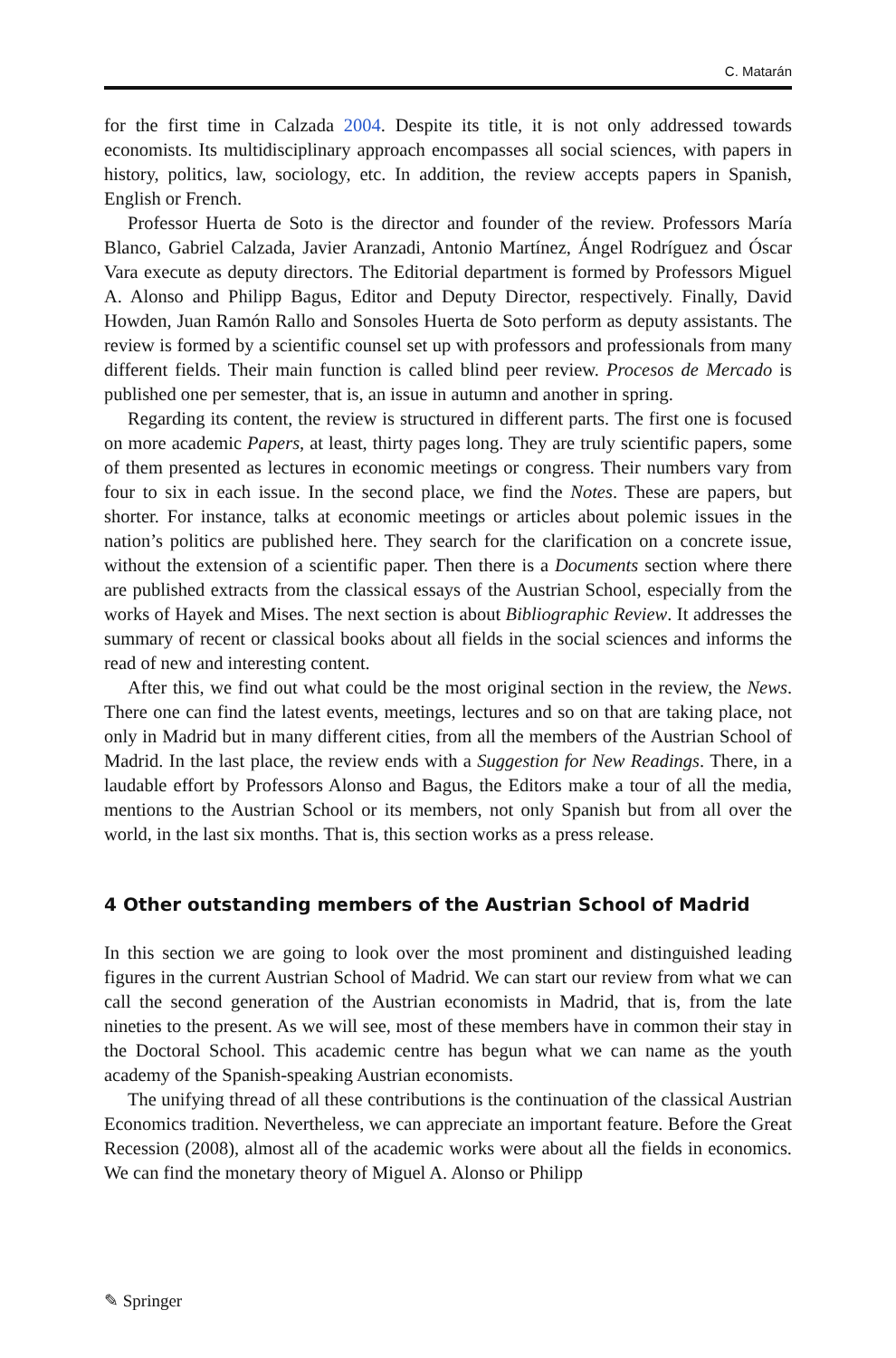C. Matarán
for the first time in Calzada 2004. Despite its title, it is not only addressed towards economists. Its multidisciplinary approach encompasses all social sciences, with papers in history, politics, law, sociology, etc. In addition, the review accepts papers in Spanish, English or French.
Professor Huerta de Soto is the director and founder of the review. Professors María Blanco, Gabriel Calzada, Javier Aranzadi, Antonio Martínez, Ángel Rodríguez and Óscar Vara execute as deputy directors. The Editorial department is formed by Professors Miguel A. Alonso and Philipp Bagus, Editor and Deputy Director, respectively. Finally, David Howden, Juan Ramón Rallo and Sonsoles Huerta de Soto perform as deputy assistants. The review is formed by a scientific counsel set up with professors and professionals from many different fields. Their main function is called blind peer review. Procesos de Mercado is published one per semester, that is, an issue in autumn and another in spring.
Regarding its content, the review is structured in different parts. The first one is focused on more academic Papers, at least, thirty pages long. They are truly scientific papers, some of them presented as lectures in economic meetings or congress. Their numbers vary from four to six in each issue. In the second place, we find the Notes. These are papers, but shorter. For instance, talks at economic meetings or articles about polemic issues in the nation’s politics are published here. They search for the clarification on a concrete issue, without the extension of a scientific paper. Then there is a Documents section where there are published extracts from the classical essays of the Austrian School, especially from the works of Hayek and Mises. The next section is about Bibliographic Review. It addresses the summary of recent or classical books about all fields in the social sciences and informs the read of new and interesting content.
After this, we find out what could be the most original section in the review, the News. There one can find the latest events, meetings, lectures and so on that are taking place, not only in Madrid but in many different cities, from all the members of the Austrian School of Madrid. In the last place, the review ends with a Suggestion for New Readings. There, in a laudable effort by Professors Alonso and Bagus, the Editors make a tour of all the media, mentions to the Austrian School or its members, not only Spanish but from all over the world, in the last six months. That is, this section works as a press release.
4 Other outstanding members of the Austrian School of Madrid
In this section we are going to look over the most prominent and distinguished leading figures in the current Austrian School of Madrid. We can start our review from what we can call the second generation of the Austrian economists in Madrid, that is, from the late nineties to the present. As we will see, most of these members have in common their stay in the Doctoral School. This academic centre has begun what we can name as the youth academy of the Spanish-speaking Austrian economists.
The unifying thread of all these contributions is the continuation of the classical Austrian Economics tradition. Nevertheless, we can appreciate an important feature. Before the Great Recession (2008), almost all of the academic works were about all the fields in economics. We can find the monetary theory of Miguel A. Alonso or Philipp
✎ Springer